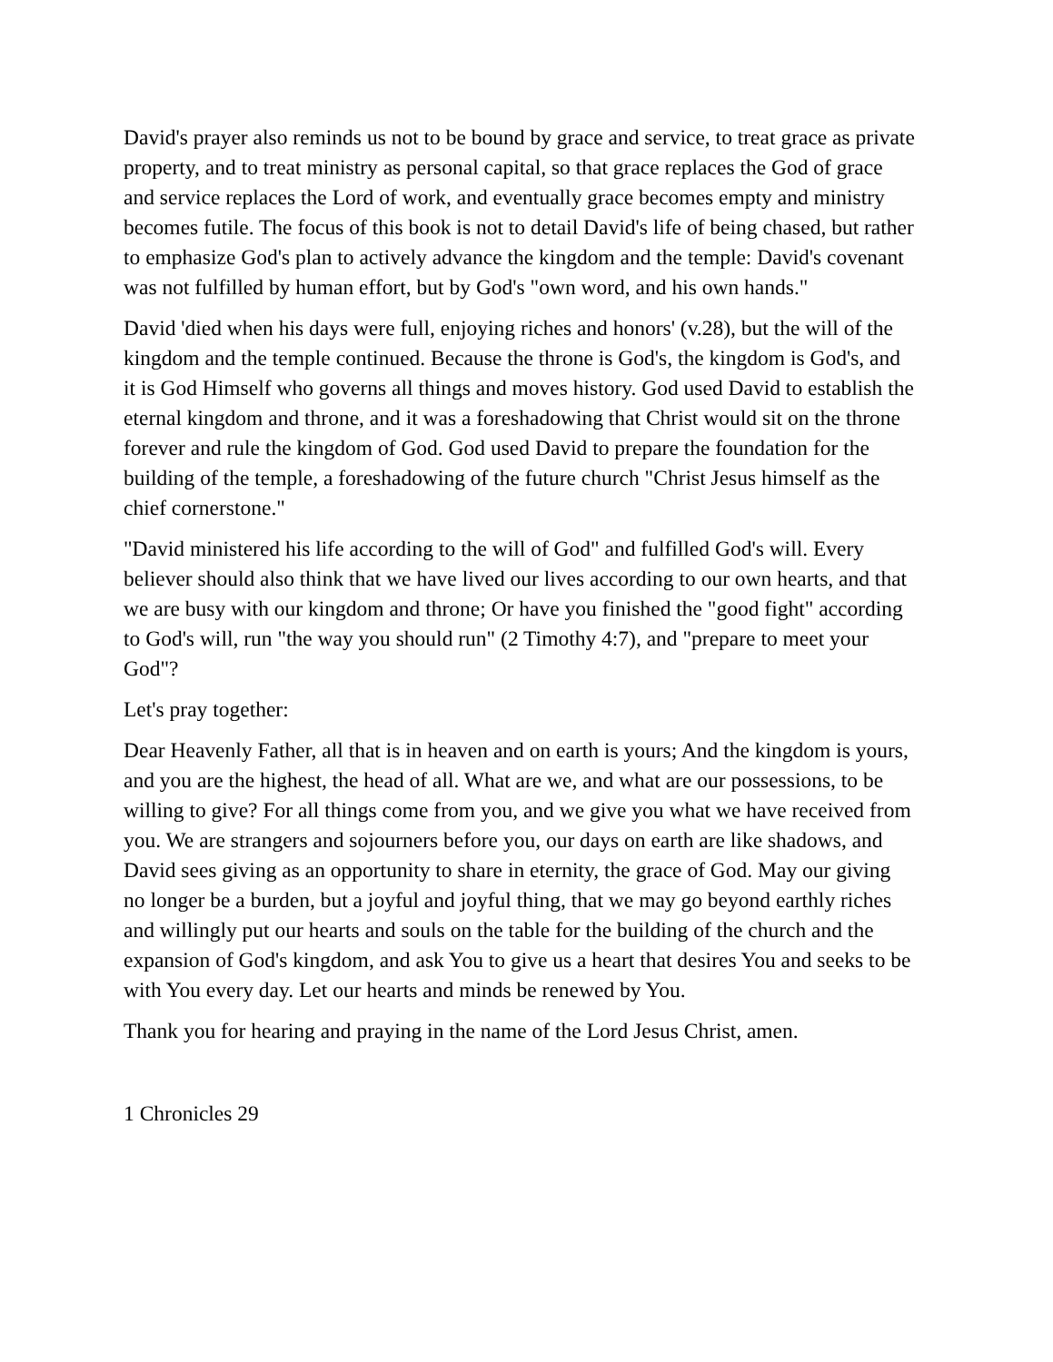David's prayer also reminds us not to be bound by grace and service, to treat grace as private property, and to treat ministry as personal capital, so that grace replaces the God of grace and service replaces the Lord of work, and eventually grace becomes empty and ministry becomes futile. The focus of this book is not to detail David's life of being chased, but rather to emphasize God's plan to actively advance the kingdom and the temple: David's covenant was not fulfilled by human effort, but by God's "own word, and his own hands."
David 'died when his days were full, enjoying riches and honors' (v.28), but the will of the kingdom and the temple continued. Because the throne is God's, the kingdom is God's, and it is God Himself who governs all things and moves history. God used David to establish the eternal kingdom and throne, and it was a foreshadowing that Christ would sit on the throne forever and rule the kingdom of God. God used David to prepare the foundation for the building of the temple, a foreshadowing of the future church "Christ Jesus himself as the chief cornerstone."
"David ministered his life according to the will of God" and fulfilled God's will. Every believer should also think that we have lived our lives according to our own hearts, and that we are busy with our kingdom and throne; Or have you finished the "good fight" according to God's will, run "the way you should run" (2 Timothy 4:7), and "prepare to meet your God"?
Let's pray together:
Dear Heavenly Father, all that is in heaven and on earth is yours; And the kingdom is yours, and you are the highest, the head of all. What are we, and what are our possessions, to be willing to give? For all things come from you, and we give you what we have received from you. We are strangers and sojourners before you, our days on earth are like shadows, and David sees giving as an opportunity to share in eternity, the grace of God. May our giving no longer be a burden, but a joyful and joyful thing, that we may go beyond earthly riches and willingly put our hearts and souls on the table for the building of the church and the expansion of God's kingdom, and ask You to give us a heart that desires You and seeks to be with You every day. Let our hearts and minds be renewed by You.
Thank you for hearing and praying in the name of the Lord Jesus Christ, amen.
1 Chronicles 29